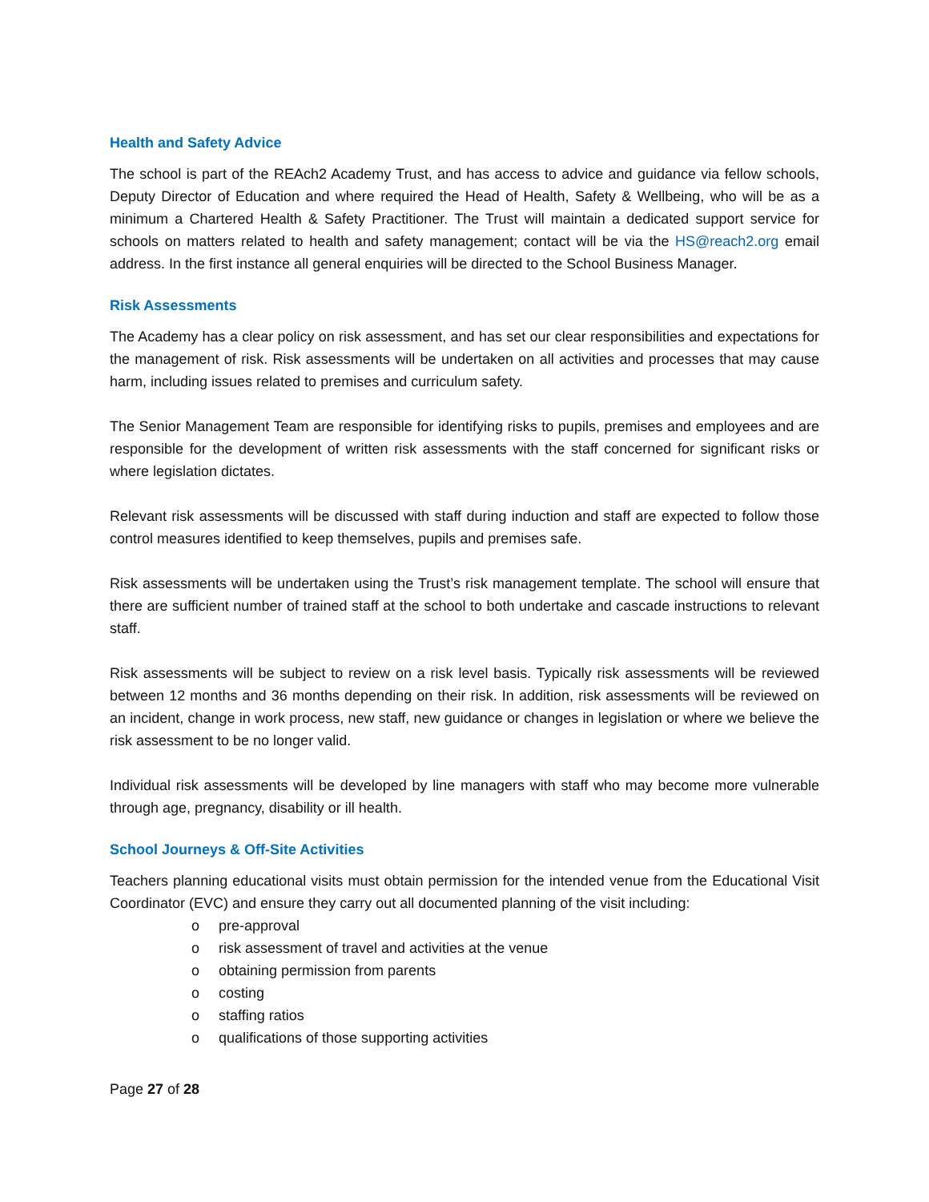Health and Safety Advice
The school is part of the REAch2 Academy Trust, and has access to advice and guidance via fellow schools, Deputy Director of Education and where required the Head of Health, Safety & Wellbeing, who will be as a minimum a Chartered Health & Safety Practitioner. The Trust will maintain a dedicated support service for schools on matters related to health and safety management; contact will be via the HS@reach2.org email address. In the first instance all general enquiries will be directed to the School Business Manager.
Risk Assessments
The Academy has a clear policy on risk assessment, and has set our clear responsibilities and expectations for the management of risk. Risk assessments will be undertaken on all activities and processes that may cause harm, including issues related to premises and curriculum safety.
The Senior Management Team are responsible for identifying risks to pupils, premises and employees and are responsible for the development of written risk assessments with the staff concerned for significant risks or where legislation dictates.
Relevant risk assessments will be discussed with staff during induction and staff are expected to follow those control measures identified to keep themselves, pupils and premises safe.
Risk assessments will be undertaken using the Trust’s risk management template. The school will ensure that there are sufficient number of trained staff at the school to both undertake and cascade instructions to relevant staff.
Risk assessments will be subject to review on a risk level basis. Typically risk assessments will be reviewed between 12 months and 36 months depending on their risk. In addition, risk assessments will be reviewed on an incident, change in work process, new staff, new guidance or changes in legislation or where we believe the risk assessment to be no longer valid.
Individual risk assessments will be developed by line managers with staff who may become more vulnerable through age, pregnancy, disability or ill health.
School Journeys & Off-Site Activities
Teachers planning educational visits must obtain permission for the intended venue from the Educational Visit Coordinator (EVC) and ensure they carry out all documented planning of the visit including:
o pre-approval
o risk assessment of travel and activities at the venue
o obtaining permission from parents
o costing
o staffing ratios
o qualifications of those supporting activities
Page 27 of 28